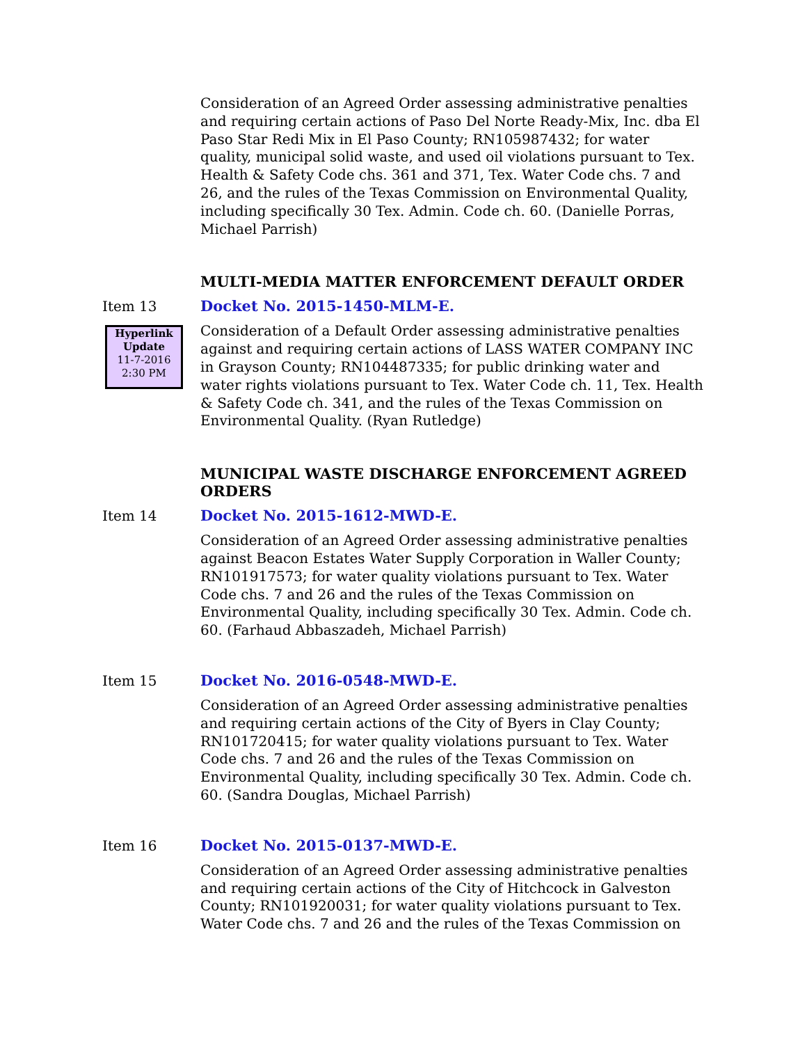Consideration of an Agreed Order assessing administrative penalties and requiring certain actions of Paso Del Norte Ready-Mix, Inc. dba El Paso Star Redi Mix in El Paso County; RN105987432; for water quality, municipal solid waste, and used oil violations pursuant to Tex. Health & Safety Code chs. 361 and 371, Tex. Water Code chs. 7 and 26, and the rules of the Texas Commission on Environmental Quality, including specifically 30 Tex. Admin. Code ch. 60. (Danielle Porras, Michael Parrish)
MULTI-MEDIA MATTER ENFORCEMENT DEFAULT ORDER
Item 13 Docket No. 2015-1450-MLM-E.
Hyperlink
Update
11-7-2016
2:30 PM
Consideration of a Default Order assessing administrative penalties against and requiring certain actions of LASS WATER COMPANY INC in Grayson County; RN104487335; for public drinking water and water rights violations pursuant to Tex. Water Code ch. 11, Tex. Health & Safety Code ch. 341, and the rules of the Texas Commission on Environmental Quality. (Ryan Rutledge)
MUNICIPAL WASTE DISCHARGE ENFORCEMENT AGREED ORDERS
Item 14 Docket No. 2015-1612-MWD-E.
Consideration of an Agreed Order assessing administrative penalties against Beacon Estates Water Supply Corporation in Waller County; RN101917573; for water quality violations pursuant to Tex. Water Code chs. 7 and 26 and the rules of the Texas Commission on Environmental Quality, including specifically 30 Tex. Admin. Code ch. 60. (Farhaud Abbaszadeh, Michael Parrish)
Item 15 Docket No. 2016-0548-MWD-E.
Consideration of an Agreed Order assessing administrative penalties and requiring certain actions of the City of Byers in Clay County; RN101720415; for water quality violations pursuant to Tex. Water Code chs. 7 and 26 and the rules of the Texas Commission on Environmental Quality, including specifically 30 Tex. Admin. Code ch. 60. (Sandra Douglas, Michael Parrish)
Item 16 Docket No. 2015-0137-MWD-E.
Consideration of an Agreed Order assessing administrative penalties and requiring certain actions of the City of Hitchcock in Galveston County; RN101920031; for water quality violations pursuant to Tex. Water Code chs. 7 and 26 and the rules of the Texas Commission on